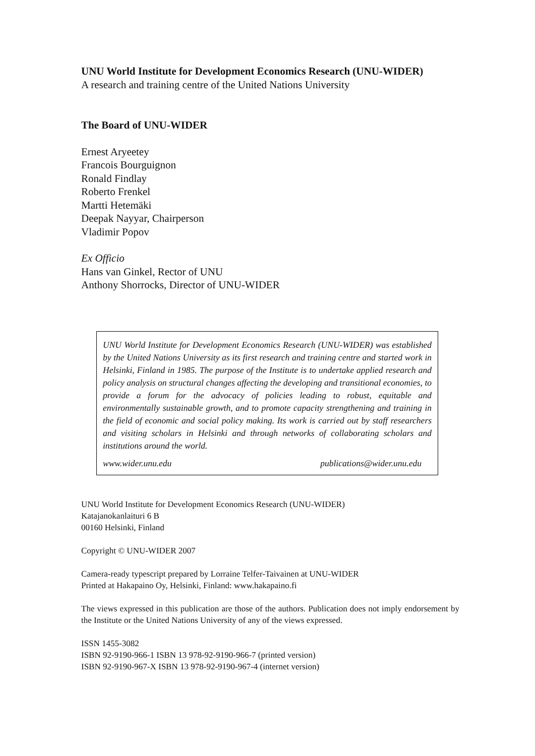UNU World Institute for Development Economics Research (UNU-WIDER)
A research and training centre of the United Nations University
The Board of UNU-WIDER
Ernest Aryeetey
Francois Bourguignon
Ronald Findlay
Roberto Frenkel
Martti Hetemäki
Deepak Nayyar, Chairperson
Vladimir Popov
Ex Officio
Hans van Ginkel, Rector of UNU
Anthony Shorrocks, Director of UNU-WIDER
UNU World Institute for Development Economics Research (UNU-WIDER) was established by the United Nations University as its first research and training centre and started work in Helsinki, Finland in 1985. The purpose of the Institute is to undertake applied research and policy analysis on structural changes affecting the developing and transitional economies, to provide a forum for the advocacy of policies leading to robust, equitable and environmentally sustainable growth, and to promote capacity strengthening and training in the field of economic and social policy making. Its work is carried out by staff researchers and visiting scholars in Helsinki and through networks of collaborating scholars and institutions around the world.
www.wider.unu.edu publications@wider.unu.edu
UNU World Institute for Development Economics Research (UNU-WIDER)
Katajanokanlaituri 6 B
00160 Helsinki, Finland
Copyright © UNU-WIDER 2007
Camera-ready typescript prepared by Lorraine Telfer-Taivainen at UNU-WIDER
Printed at Hakapaino Oy, Helsinki, Finland: www.hakapaino.fi
The views expressed in this publication are those of the authors. Publication does not imply endorsement by the Institute or the United Nations University of any of the views expressed.
ISSN 1455-3082
ISBN 92-9190-966-1 ISBN 13 978-92-9190-966-7 (printed version)
ISBN 92-9190-967-X ISBN 13 978-92-9190-967-4 (internet version)